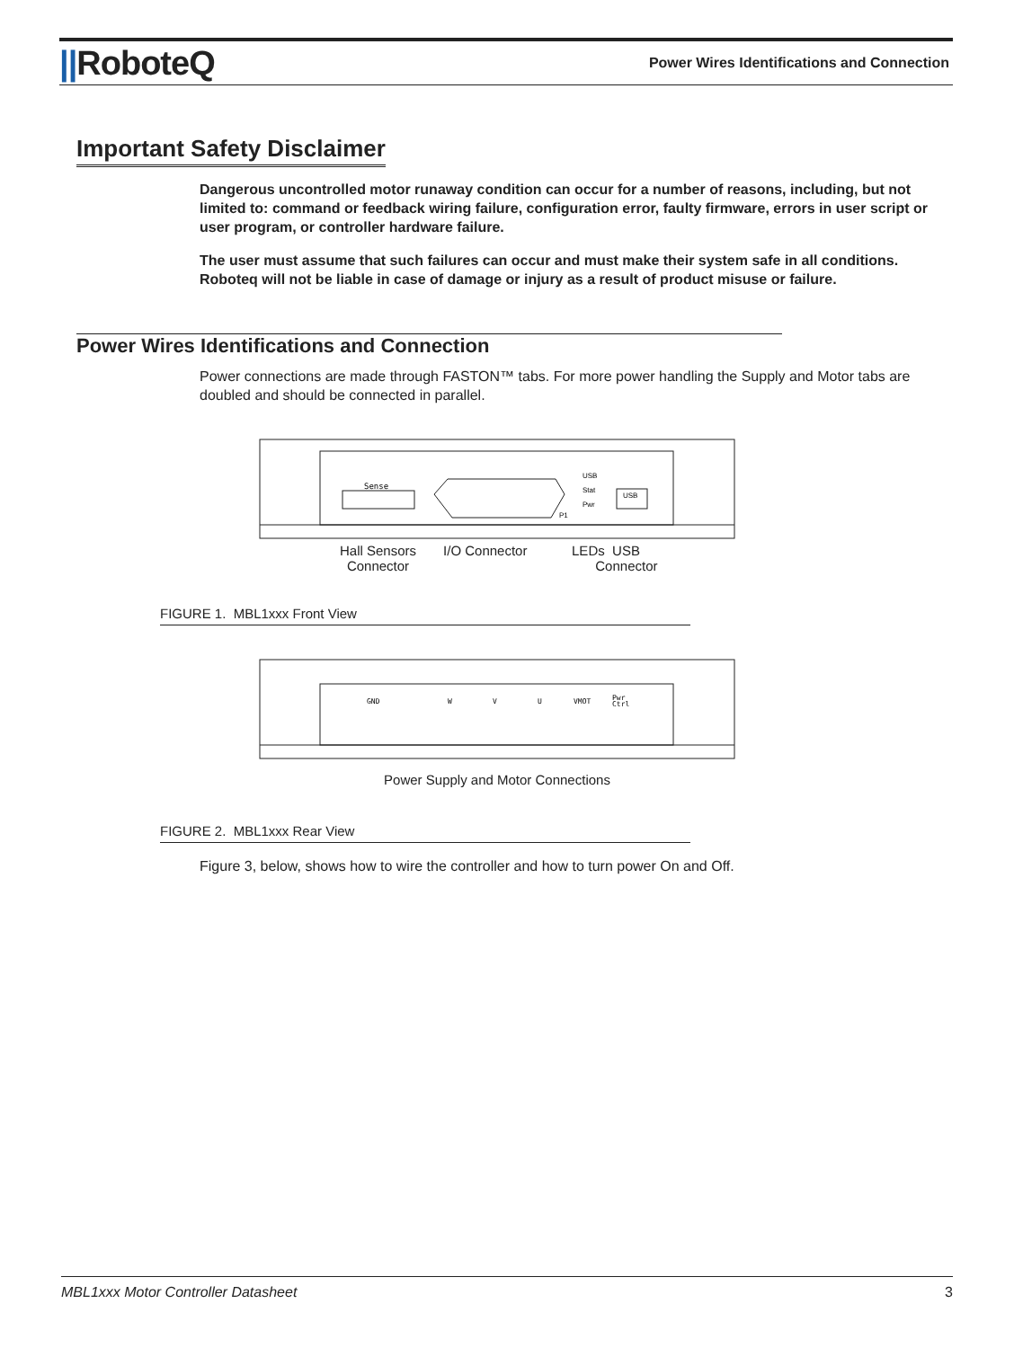||RoboteQ
Power Wires Identifications and Connection
Important Safety Disclaimer
Dangerous uncontrolled motor runaway condition can occur for a number of reasons, including, but not limited to: command or feedback wiring failure, configuration error, faulty firmware, errors in user script or user program, or controller hardware failure.
The user must assume that such failures can occur and must make their system safe in all conditions. Roboteq will not be liable in case of damage or injury as a result of product misuse or failure.
Power Wires Identifications and Connection
Power connections are made through FASTON™ tabs. For more power handling the Supply and Motor tabs are doubled and should be connected in parallel.
Sense
USB
Stat
Pwr
USB
P1
Hall Sensors
Connector
I/O Connector LEDs USB
Connector
FIGURE 1. MBL1xxx Front View
GND
W
V
U
VMOT
Pwr
Ctrl
Power Supply and Motor Connections
FIGURE 2. MBL1xxx Rear View
Figure 3, below, shows how to wire the controller and how to turn power On and Off.
MBL1xxx Motor Controller Datasheet 3